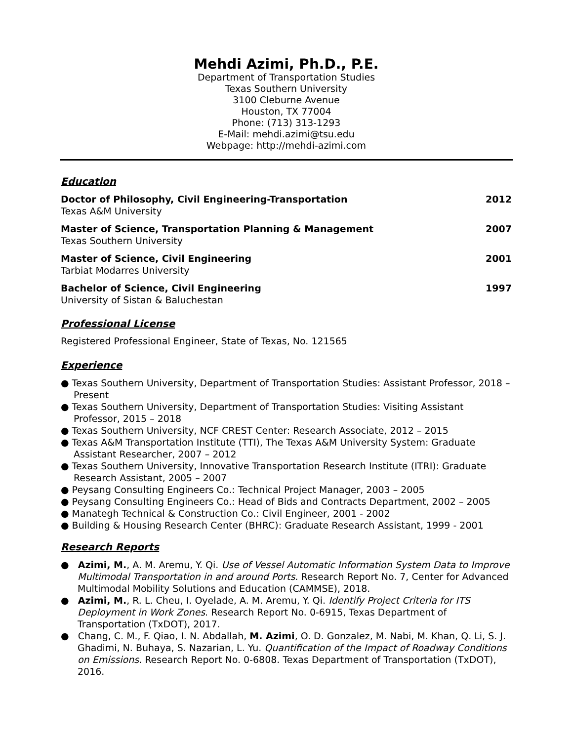Mehdi Azimi, Ph.D., P.E.
Department of Transportation Studies
Texas Southern University
3100 Cleburne Avenue
Houston, TX 77004
Phone: (713) 313-1293
E-Mail: mehdi.azimi@tsu.edu
Webpage: http://mehdi-azimi.com
Education
Doctor of Philosophy, Civil Engineering-Transportation 2012
Texas A&M University
Master of Science, Transportation Planning & Management 2007
Texas Southern University
Master of Science, Civil Engineering 2001
Tarbiat Modarres University
Bachelor of Science, Civil Engineering 1997
University of Sistan & Baluchestan
Professional License
Registered Professional Engineer, State of Texas, No. 121565
Experience
● Texas Southern University, Department of Transportation Studies: Assistant Professor, 2018 – Present
● Texas Southern University, Department of Transportation Studies: Visiting Assistant Professor, 2015 – 2018
● Texas Southern University, NCF CREST Center: Research Associate, 2012 – 2015
● Texas A&M Transportation Institute (TTI), The Texas A&M University System: Graduate Assistant Researcher, 2007 – 2012
● Texas Southern University, Innovative Transportation Research Institute (ITRI): Graduate Research Assistant, 2005 – 2007
● Peysang Consulting Engineers Co.: Technical Project Manager, 2003 – 2005
● Peysang Consulting Engineers Co.: Head of Bids and Contracts Department, 2002 – 2005
● Manategh Technical & Construction Co.: Civil Engineer, 2001 - 2002
● Building & Housing Research Center (BHRC): Graduate Research Assistant, 1999 - 2001
Research Reports
● Azimi, M., A. M. Aremu, Y. Qi. Use of Vessel Automatic Information System Data to Improve Multimodal Transportation in and around Ports. Research Report No. 7, Center for Advanced Multimodal Mobility Solutions and Education (CAMMSE), 2018.
● Azimi, M., R. L. Cheu, I. Oyelade, A. M. Aremu, Y. Qi. Identify Project Criteria for ITS Deployment in Work Zones. Research Report No. 0-6915, Texas Department of Transportation (TxDOT), 2017.
● Chang, C. M., F. Qiao, I. N. Abdallah, M. Azimi, O. D. Gonzalez, M. Nabi, M. Khan, Q. Li, S. J. Ghadimi, N. Buhaya, S. Nazarian, L. Yu. Quantification of the Impact of Roadway Conditions on Emissions. Research Report No. 0-6808. Texas Department of Transportation (TxDOT), 2016.